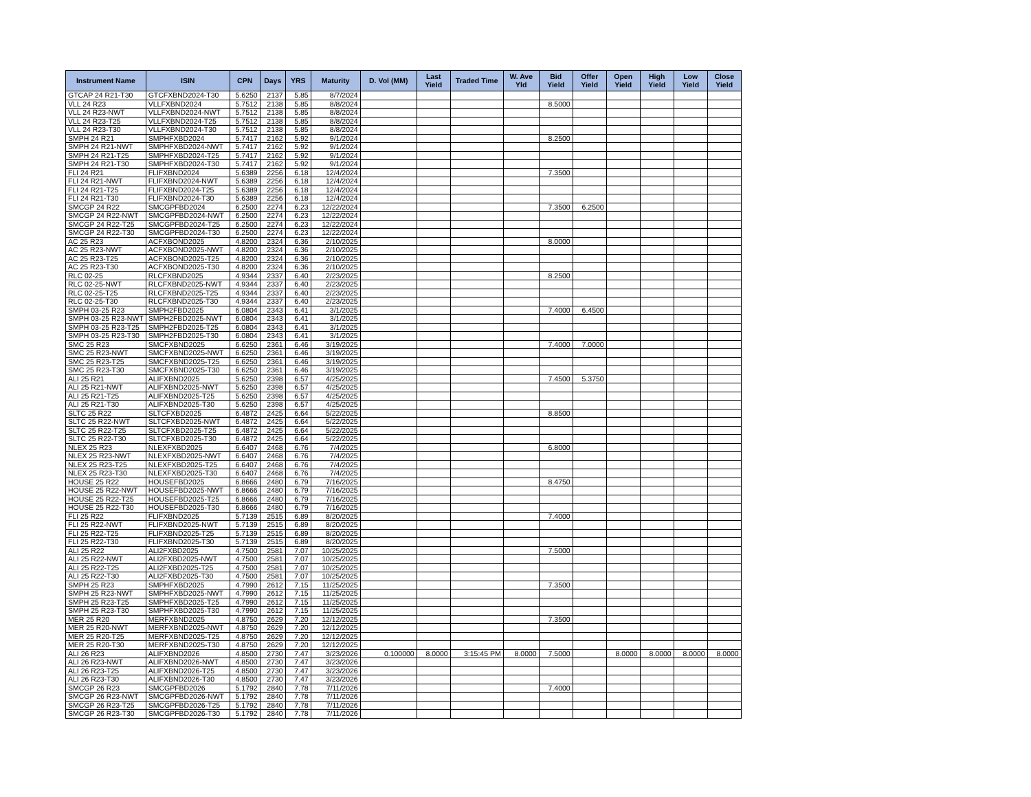| Instrument Name | ISIN | CPN | Days | YRS | Maturity | D. Vol (MM) | Last Yield | Traded Time | W. Ave Yld | Bid Yield | Offer Yield | Open Yield | High Yield | Low Yield | Close Yield |
| --- | --- | --- | --- | --- | --- | --- | --- | --- | --- | --- | --- | --- | --- | --- | --- |
| GTCAP 24 R21-T30 | GTCFXBND2024-T30 | 5.6250 | 2137 | 5.85 | 8/7/2024 | | | | | | | | | | |
| VLL 24 R23 | VLLFXBND2024 | 5.7512 | 2138 | 5.85 | 8/8/2024 | | | | | 8.5000 | | | | | |
| VLL 24 R23-NWT | VLLFXBND2024-NWT | 5.7512 | 2138 | 5.85 | 8/8/2024 | | | | | | | | | | |
| VLL 24 R23-T25 | VLLFXBND2024-T25 | 5.7512 | 2138 | 5.85 | 8/8/2024 | | | | | | | | | | |
| VLL 24 R23-T30 | VLLFXBND2024-T30 | 5.7512 | 2138 | 5.85 | 8/8/2024 | | | | | | | | | | |
| SMPH 24 R21 | SMPHFXBD2024 | 5.7417 | 2162 | 5.92 | 9/1/2024 | | | | | 8.2500 | | | | | |
| SMPH 24 R21-NWT | SMPHFXBD2024-NWT | 5.7417 | 2162 | 5.92 | 9/1/2024 | | | | | | | | | | |
| SMPH 24 R21-T25 | SMPHFXBD2024-T25 | 5.7417 | 2162 | 5.92 | 9/1/2024 | | | | | | | | | | |
| SMPH 24 R21-T30 | SMPHFXBD2024-T30 | 5.7417 | 2162 | 5.92 | 9/1/2024 | | | | | | | | | | |
| FLI 24 R21 | FLIFXBND2024 | 5.6389 | 2256 | 6.18 | 12/4/2024 | | | | | 7.3500 | | | | | |
| FLI 24 R21-NWT | FLIFXBND2024-NWT | 5.6389 | 2256 | 6.18 | 12/4/2024 | | | | | | | | | | |
| FLI 24 R21-T25 | FLIFXBND2024-T25 | 5.6389 | 2256 | 6.18 | 12/4/2024 | | | | | | | | | | |
| FLI 24 R21-T30 | FLIFXBND2024-T30 | 5.6389 | 2256 | 6.18 | 12/4/2024 | | | | | | | | | | |
| SMCGP 24 R22 | SMCGPFBD2024 | 6.2500 | 2274 | 6.23 | 12/22/2024 | | | | | 7.3500 | 6.2500 | | | | |
| SMCGP 24 R22-NWT | SMCGPFBD2024-NWT | 6.2500 | 2274 | 6.23 | 12/22/2024 | | | | | | | | | | |
| SMCGP 24 R22-T25 | SMCGPFBD2024-T25 | 6.2500 | 2274 | 6.23 | 12/22/2024 | | | | | | | | | | |
| SMCGP 24 R22-T30 | SMCGPFBD2024-T30 | 6.2500 | 2274 | 6.23 | 12/22/2024 | | | | | | | | | | |
| AC 25 R23 | ACFXBOND2025 | 4.8200 | 2324 | 6.36 | 2/10/2025 | | | | | 8.0000 | | | | | |
| AC 25 R23-NWT | ACFXBOND2025-NWT | 4.8200 | 2324 | 6.36 | 2/10/2025 | | | | | | | | | | |
| AC 25 R23-T25 | ACFXBOND2025-T25 | 4.8200 | 2324 | 6.36 | 2/10/2025 | | | | | | | | | | |
| AC 25 R23-T30 | ACFXBOND2025-T30 | 4.8200 | 2324 | 6.36 | 2/10/2025 | | | | | | | | | | |
| RLC 02-25 | RLCFXBND2025 | 4.9344 | 2337 | 6.40 | 2/23/2025 | | | | | 8.2500 | | | | | |
| RLC 02-25-NWT | RLCFXBND2025-NWT | 4.9344 | 2337 | 6.40 | 2/23/2025 | | | | | | | | | | |
| RLC 02-25-T25 | RLCFXBND2025-T25 | 4.9344 | 2337 | 6.40 | 2/23/2025 | | | | | | | | | | |
| RLC 02-25-T30 | RLCFXBND2025-T30 | 4.9344 | 2337 | 6.40 | 2/23/2025 | | | | | | | | | | |
| SMPH 03-25 R23 | SMPH2FBD2025 | 6.0804 | 2343 | 6.41 | 3/1/2025 | | | | | 7.4000 | 6.4500 | | | | |
| SMPH 03-25 R23-NWT | SMPH2FBD2025-NWT | 6.0804 | 2343 | 6.41 | 3/1/2025 | | | | | | | | | | |
| SMPH 03-25 R23-T25 | SMPH2FBD2025-T25 | 6.0804 | 2343 | 6.41 | 3/1/2025 | | | | | | | | | | |
| SMPH 03-25 R23-T30 | SMPH2FBD2025-T30 | 6.0804 | 2343 | 6.41 | 3/1/2025 | | | | | | | | | | |
| SMC 25 R23 | SMCFXBND2025 | 6.6250 | 2361 | 6.46 | 3/19/2025 | | | | | 7.4000 | 7.0000 | | | | |
| SMC 25 R23-NWT | SMCFXBND2025-NWT | 6.6250 | 2361 | 6.46 | 3/19/2025 | | | | | | | | | | |
| SMC 25 R23-T25 | SMCFXBND2025-T25 | 6.6250 | 2361 | 6.46 | 3/19/2025 | | | | | | | | | | |
| SMC 25 R23-T30 | SMCFXBND2025-T30 | 6.6250 | 2361 | 6.46 | 3/19/2025 | | | | | | | | | | |
| ALI 25 R21 | ALIFXBND2025 | 5.6250 | 2398 | 6.57 | 4/25/2025 | | | | | 7.4500 | 5.3750 | | | | |
| ALI 25 R21-NWT | ALIFXBND2025-NWT | 5.6250 | 2398 | 6.57 | 4/25/2025 | | | | | | | | | | |
| ALI 25 R21-T25 | ALIFXBND2025-T25 | 5.6250 | 2398 | 6.57 | 4/25/2025 | | | | | | | | | | |
| ALI 25 R21-T30 | ALIFXBND2025-T30 | 5.6250 | 2398 | 6.57 | 4/25/2025 | | | | | | | | | | |
| SLTC 25 R22 | SLTCFXBD2025 | 6.4872 | 2425 | 6.64 | 5/22/2025 | | | | | 8.8500 | | | | | |
| SLTC 25 R22-NWT | SLTCFXBD2025-NWT | 6.4872 | 2425 | 6.64 | 5/22/2025 | | | | | | | | | | |
| SLTC 25 R22-T25 | SLTCFXBD2025-T25 | 6.4872 | 2425 | 6.64 | 5/22/2025 | | | | | | | | | | |
| SLTC 25 R22-T30 | SLTCFXBD2025-T30 | 6.4872 | 2425 | 6.64 | 5/22/2025 | | | | | | | | | | |
| NLEX 25 R23 | NLEXFXBD2025 | 6.6407 | 2468 | 6.76 | 7/4/2025 | | | | | 6.8000 | | | | | |
| NLEX 25 R23-NWT | NLEXFXBD2025-NWT | 6.6407 | 2468 | 6.76 | 7/4/2025 | | | | | | | | | | |
| NLEX 25 R23-T25 | NLEXFXBD2025-T25 | 6.6407 | 2468 | 6.76 | 7/4/2025 | | | | | | | | | | |
| NLEX 25 R23-T30 | NLEXFXBD2025-T30 | 6.6407 | 2468 | 6.76 | 7/4/2025 | | | | | | | | | | |
| HOUSE 25 R22 | HOUSEFBD2025 | 6.8666 | 2480 | 6.79 | 7/16/2025 | | | | | 8.4750 | | | | | |
| HOUSE 25 R22-NWT | HOUSEFBD2025-NWT | 6.8666 | 2480 | 6.79 | 7/16/2025 | | | | | | | | | | |
| HOUSE 25 R22-T25 | HOUSEFBD2025-T25 | 6.8666 | 2480 | 6.79 | 7/16/2025 | | | | | | | | | | |
| HOUSE 25 R22-T30 | HOUSEFBD2025-T30 | 6.8666 | 2480 | 6.79 | 7/16/2025 | | | | | | | | | | |
| FLI 25 R22 | FLIFXBND2025 | 5.7139 | 2515 | 6.89 | 8/20/2025 | | | | | 7.4000 | | | | | |
| FLI 25 R22-NWT | FLIFXBND2025-NWT | 5.7139 | 2515 | 6.89 | 8/20/2025 | | | | | | | | | | |
| FLI 25 R22-T25 | FLIFXBND2025-T25 | 5.7139 | 2515 | 6.89 | 8/20/2025 | | | | | | | | | | |
| FLI 25 R22-T30 | FLIFXBND2025-T30 | 5.7139 | 2515 | 6.89 | 8/20/2025 | | | | | | | | | | |
| ALI 25 R22 | ALI2FXBD2025 | 4.7500 | 2581 | 7.07 | 10/25/2025 | | | | | 7.5000 | | | | | |
| ALI 25 R22-NWT | ALI2FXBD2025-NWT | 4.7500 | 2581 | 7.07 | 10/25/2025 | | | | | | | | | | |
| ALI 25 R22-T25 | ALI2FXBD2025-T25 | 4.7500 | 2581 | 7.07 | 10/25/2025 | | | | | | | | | | |
| ALI 25 R22-T30 | ALI2FXBD2025-T30 | 4.7500 | 2581 | 7.07 | 10/25/2025 | | | | | | | | | | |
| SMPH 25 R23 | SMPHFXBD2025 | 4.7990 | 2612 | 7.15 | 11/25/2025 | | | | | 7.3500 | | | | | |
| SMPH 25 R23-NWT | SMPHFXBD2025-NWT | 4.7990 | 2612 | 7.15 | 11/25/2025 | | | | | | | | | | |
| SMPH 25 R23-T25 | SMPHFXBD2025-T25 | 4.7990 | 2612 | 7.15 | 11/25/2025 | | | | | | | | | | |
| SMPH 25 R23-T30 | SMPHFXBD2025-T30 | 4.7990 | 2612 | 7.15 | 11/25/2025 | | | | | | | | | | |
| MER 25 R20 | MERFXBND2025 | 4.8750 | 2629 | 7.20 | 12/12/2025 | | | | | 7.3500 | | | | | |
| MER 25 R20-NWT | MERFXBND2025-NWT | 4.8750 | 2629 | 7.20 | 12/12/2025 | | | | | | | | | | |
| MER 25 R20-T25 | MERFXBND2025-T25 | 4.8750 | 2629 | 7.20 | 12/12/2025 | | | | | | | | | | |
| MER 25 R20-T30 | MERFXBND2025-T30 | 4.8750 | 2629 | 7.20 | 12/12/2025 | | | | | | | | | | |
| ALI 26 R23 | ALIFXBND2026 | 4.8500 | 2730 | 7.47 | 3/23/2026 | 0.100000 | 8.0000 | 3:15:45 PM | 8.0000 | 7.5000 | | 8.0000 | 8.0000 | 8.0000 | 8.0000 |
| ALI 26 R23-NWT | ALIFXBND2026-NWT | 4.8500 | 2730 | 7.47 | 3/23/2026 | | | | | | | | | | |
| ALI 26 R23-T25 | ALIFXBND2026-T25 | 4.8500 | 2730 | 7.47 | 3/23/2026 | | | | | | | | | | |
| ALI 26 R23-T30 | ALIFXBND2026-T30 | 4.8500 | 2730 | 7.47 | 3/23/2026 | | | | | | | | | | |
| SMCGP 26 R23 | SMCGPFBD2026 | 5.1792 | 2840 | 7.78 | 7/11/2026 | | | | | 7.4000 | | | | | |
| SMCGP 26 R23-NWT | SMCGPFBD2026-NWT | 5.1792 | 2840 | 7.78 | 7/11/2026 | | | | | | | | | | |
| SMCGP 26 R23-T25 | SMCGPFBD2026-T25 | 5.1792 | 2840 | 7.78 | 7/11/2026 | | | | | | | | | | |
| SMCGP 26 R23-T30 | SMCGPFBD2026-T30 | 5.1792 | 2840 | 7.78 | 7/11/2026 | | | | | | | | | | |